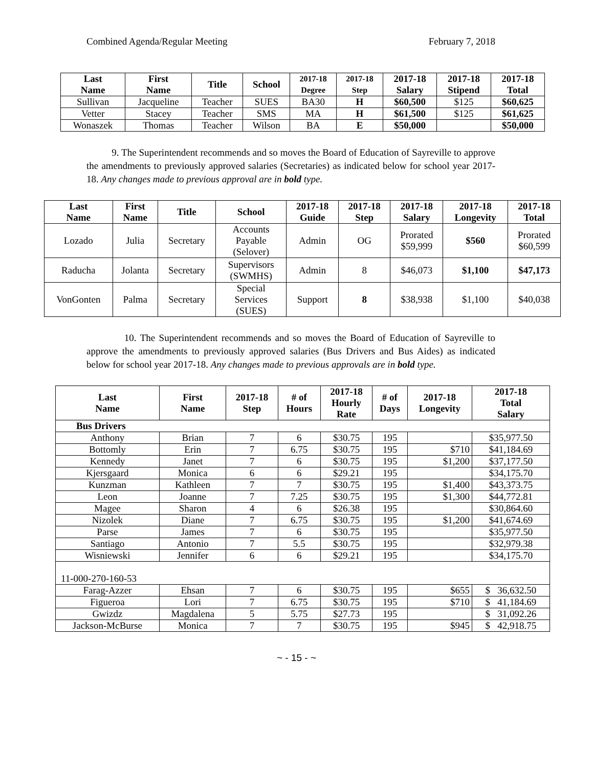Combined Agenda/Regular Meeting February 7, 2018
| Last Name | First Name | Title | School | 2017-18 Degree | 2017-18 Step | 2017-18 Salary | 2017-18 Stipend | 2017-18 Total |
| --- | --- | --- | --- | --- | --- | --- | --- | --- |
| Sullivan | Jacqueline | Teacher | SUES | BA30 | H | $60,500 | $125 | $60,625 |
| Vetter | Stacey | Teacher | SMS | MA | H | $61,500 | $125 | $61,625 |
| Wonaszek | Thomas | Teacher | Wilson | BA | E | $50,000 | | $50,000 |
9. The Superintendent recommends and so moves the Board of Education of Sayreville to approve the amendments to previously approved salaries (Secretaries) as indicated below for school year 2017-18. Any changes made to previous approval are in bold type.
| Last Name | First Name | Title | School | 2017-18 Guide | 2017-18 Step | 2017-18 Salary | 2017-18 Longevity | 2017-18 Total |
| --- | --- | --- | --- | --- | --- | --- | --- | --- |
| Lozado | Julia | Secretary | Accounts Payable (Selover) | Admin | OG | Prorated $59,999 | $560 | Prorated $60,599 |
| Raducha | Jolanta | Secretary | Supervisors (SWMHS) | Admin | 8 | $46,073 | $1,100 | $47,173 |
| VonGonten | Palma | Secretary | Special Services (SUES) | Support | 8 | $38,938 | $1,100 | $40,038 |
10. The Superintendent recommends and so moves the Board of Education of Sayreville to approve the amendments to previously approved salaries (Bus Drivers and Bus Aides) as indicated below for school year 2017-18. Any changes made to previous approvals are in bold type.
| Last Name | First Name | 2017-18 Step | # of Hours | 2017-18 Hourly Rate | # of Days | 2017-18 Longevity | 2017-18 Total Salary |
| --- | --- | --- | --- | --- | --- | --- | --- |
| Bus Drivers | | | | | | | |
| Anthony | Brian | 7 | 6 | $30.75 | 195 | | $35,977.50 |
| Bottomly | Erin | 7 | 6.75 | $30.75 | 195 | $710 | $41,184.69 |
| Kennedy | Janet | 7 | 6 | $30.75 | 195 | $1,200 | $37,177.50 |
| Kjersgaard | Monica | 6 | 6 | $29.21 | 195 | | $34,175.70 |
| Kunzman | Kathleen | 7 | 7 | $30.75 | 195 | $1,400 | $43,373.75 |
| Leon | Joanne | 7 | 7.25 | $30.75 | 195 | $1,300 | $44,772.81 |
| Magee | Sharon | 4 | 6 | $26.38 | 195 | | $30,864.60 |
| Nizolek | Diane | 7 | 6.75 | $30.75 | 195 | $1,200 | $41,674.69 |
| Parse | James | 7 | 6 | $30.75 | 195 | | $35,977.50 |
| Santiago | Antonio | 7 | 5.5 | $30.75 | 195 | | $32,979.38 |
| Wisniewski | Jennifer | 6 | 6 | $29.21 | 195 | | $34,175.70 |
| 11-000-270-160-53 | | | | | | | |
| Farag-Azzer | Ehsan | 7 | 6 | $30.75 | 195 | $655 | $ 36,632.50 |
| Figueroa | Lori | 7 | 6.75 | $30.75 | 195 | $710 | $ 41,184.69 |
| Gwizdz | Magdalena | 5 | 5.75 | $27.73 | 195 | | $ 31,092.26 |
| Jackson-McBurse | Monica | 7 | 7 | $30.75 | 195 | $945 | $ 42,918.75 |
~ - 15 - ~